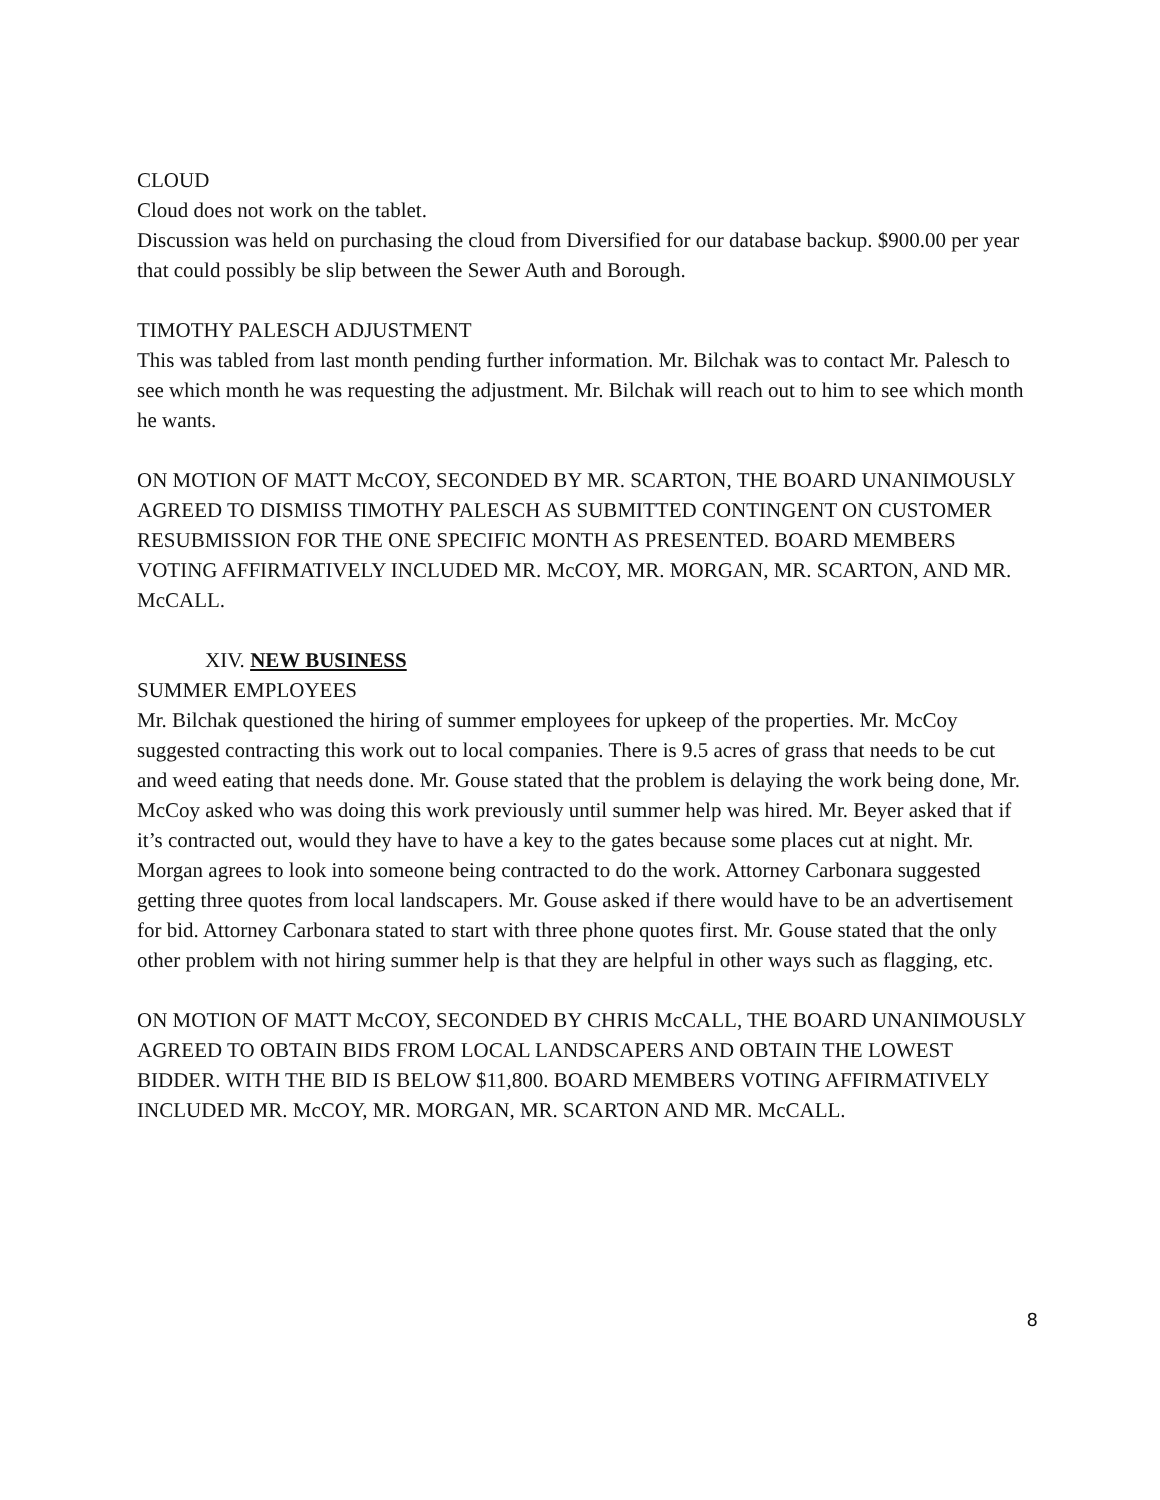CLOUD
Cloud does not work on the tablet.
Discussion was held on purchasing the cloud from Diversified for our database backup. $900.00 per year that could possibly be slip between the Sewer Auth and Borough.
TIMOTHY PALESCH ADJUSTMENT
This was tabled from last month pending further information. Mr. Bilchak was to contact Mr. Palesch to see which month he was requesting the adjustment. Mr. Bilchak will reach out to him to see which month he wants.
ON MOTION OF MATT McCOY, SECONDED BY MR. SCARTON, THE BOARD UNANIMOUSLY AGREED TO DISMISS TIMOTHY PALESCH AS SUBMITTED CONTINGENT ON CUSTOMER RESUBMISSION FOR THE ONE SPECIFIC MONTH AS PRESENTED. BOARD MEMBERS VOTING AFFIRMATIVELY INCLUDED MR. McCOY, MR. MORGAN, MR. SCARTON, AND MR. McCALL.
XIV. NEW BUSINESS
SUMMER EMPLOYEES
Mr. Bilchak questioned the hiring of summer employees for upkeep of the properties. Mr. McCoy suggested contracting this work out to local companies. There is 9.5 acres of grass that needs to be cut and weed eating that needs done. Mr. Gouse stated that the problem is delaying the work being done, Mr. McCoy asked who was doing this work previously until summer help was hired. Mr. Beyer asked that if it’s contracted out, would they have to have a key to the gates because some places cut at night. Mr. Morgan agrees to look into someone being contracted to do the work. Attorney Carbonara suggested getting three quotes from local landscapers. Mr. Gouse asked if there would have to be an advertisement for bid. Attorney Carbonara stated to start with three phone quotes first. Mr. Gouse stated that the only other problem with not hiring summer help is that they are helpful in other ways such as flagging, etc.
ON MOTION OF MATT McCOY, SECONDED BY CHRIS McCALL, THE BOARD UNANIMOUSLY AGREED TO OBTAIN BIDS FROM LOCAL LANDSCAPERS AND OBTAIN THE LOWEST BIDDER. WITH THE BID IS BELOW $11,800. BOARD MEMBERS VOTING AFFIRMATIVELY INCLUDED MR. McCOY, MR. MORGAN, MR. SCARTON AND MR. McCALL.
8